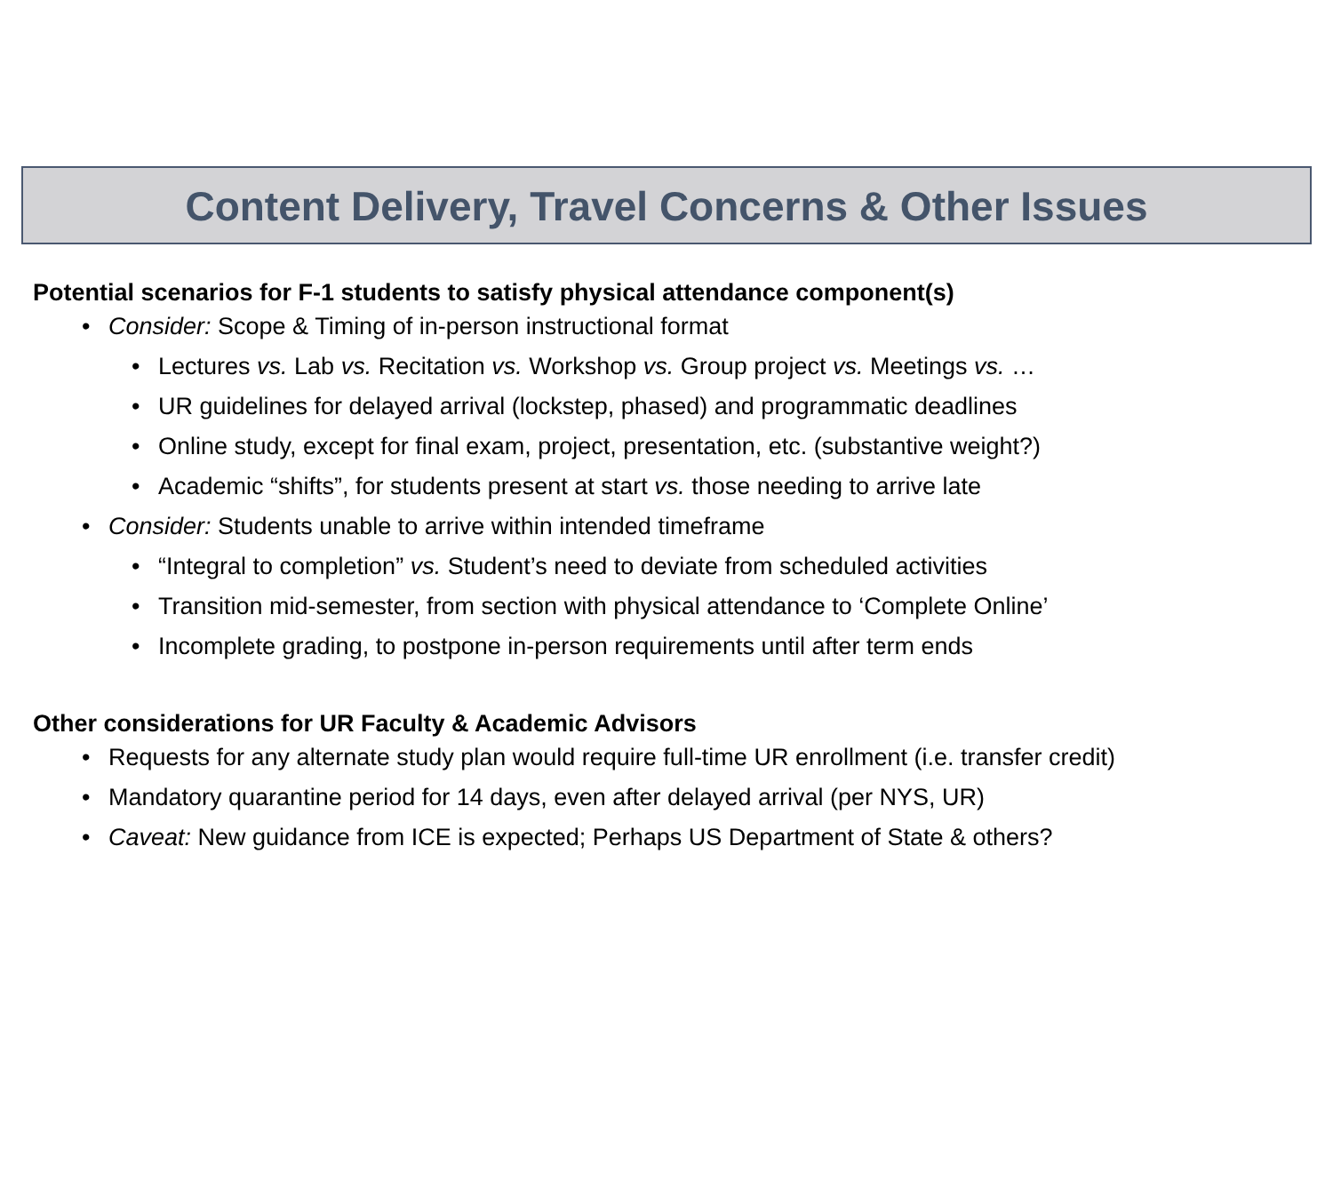Content Delivery, Travel Concerns & Other Issues
Potential scenarios for F-1 students to satisfy physical attendance component(s)
•Consider: Scope & Timing of in-person instructional format
•Lectures vs. Lab vs. Recitation vs. Workshop vs. Group project vs. Meetings vs. …
•UR guidelines for delayed arrival (lockstep, phased) and programmatic deadlines
•Online study, except for final exam, project, presentation, etc. (substantive weight?)
•Academic “shifts”, for students present at start vs. those needing to arrive late
•Consider: Students unable to arrive within intended timeframe
•“Integral to completion” vs. Student’s need to deviate from scheduled activities
•Transition mid-semester, from section with physical attendance to ‘Complete Online’
•Incomplete grading, to postpone in-person requirements until after term ends
Other considerations for UR Faculty & Academic Advisors
•Requests for any alternate study plan would require full-time UR enrollment (i.e. transfer credit)
•Mandatory quarantine period for 14 days, even after delayed arrival (per NYS, UR)
•Caveat: New guidance from ICE is expected; Perhaps US Department of State & others?